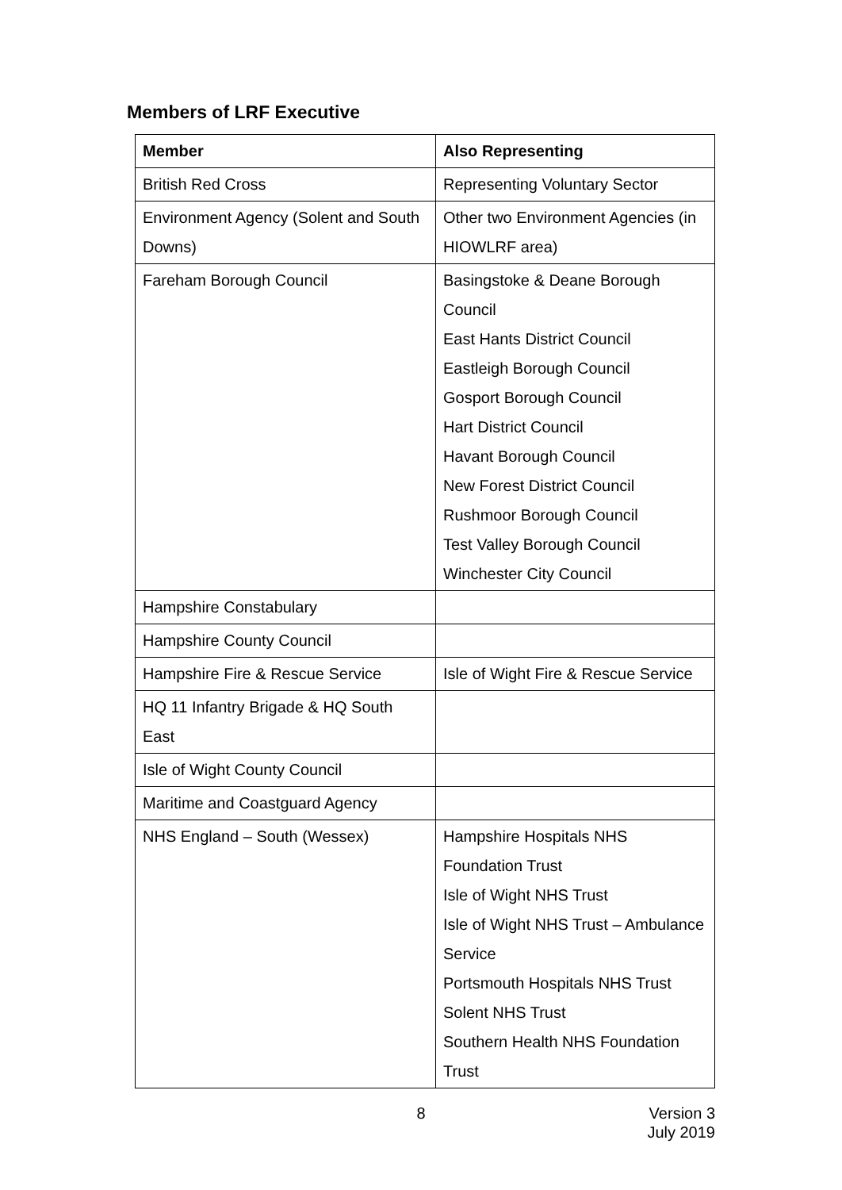Members of LRF Executive
| Member | Also Representing |
| --- | --- |
| British Red Cross | Representing Voluntary Sector |
| Environment Agency (Solent and South Downs) | Other two Environment Agencies (in HIOWLRF area) |
| Fareham Borough Council | Basingstoke & Deane Borough Council East Hants District Council Eastleigh Borough Council Gosport Borough Council Hart District Council Havant Borough Council New Forest District Council Rushmoor Borough Council Test Valley Borough Council Winchester City Council |
| Hampshire Constabulary | |
| Hampshire County Council | |
| Hampshire Fire & Rescue Service | Isle of Wight Fire & Rescue Service |
| HQ 11 Infantry Brigade & HQ South East | |
| Isle of Wight County Council | |
| Maritime and Coastguard Agency | |
| NHS England – South (Wessex) | Hampshire Hospitals NHS Foundation Trust Isle of Wight NHS Trust Isle of Wight NHS Trust – Ambulance Service Portsmouth Hospitals NHS Trust Solent NHS Trust Southern Health NHS Foundation Trust |
8
Version 3
July 2019